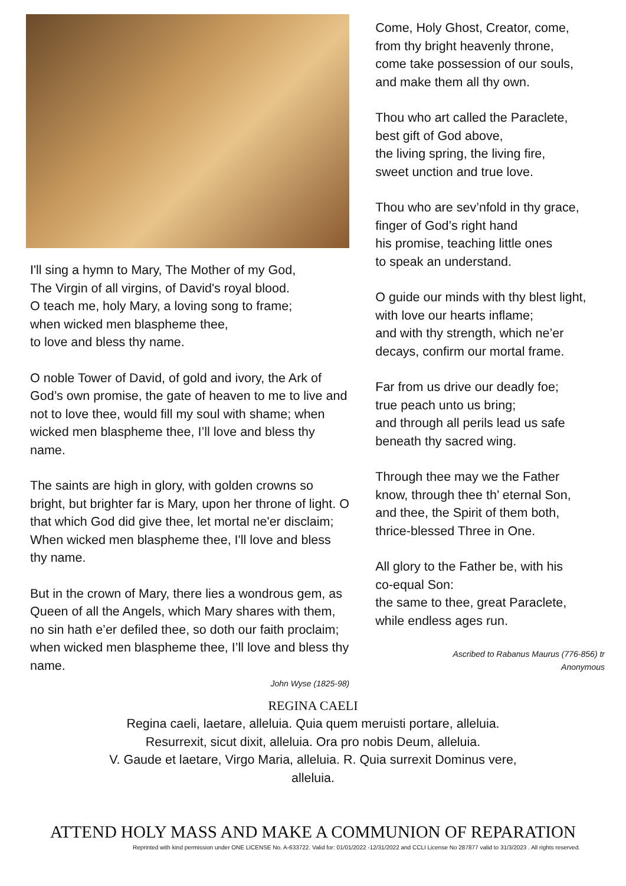I'll sing a hymn to Mary, The Mother of my God,
The Virgin of all virgins, of David's royal blood.
O teach me, holy Mary, a loving song to frame;
when wicked men blaspheme thee,
to love and bless thy name.
O noble Tower of David, of gold and ivory, the Ark of God’s own promise, the gate of heaven to me to live and not to love thee, would fill my soul with shame; when wicked men blaspheme thee, I’ll love and bless thy name.
The saints are high in glory, with golden crowns so bright, but brighter far is Mary, upon her throne of light. O that which God did give thee, let mortal ne'er disclaim; When wicked men blaspheme thee, I'll love and bless thy name.
But in the crown of Mary, there lies a wondrous gem, as Queen of all the Angels, which Mary shares with them, no sin hath e’er defiled thee, so doth our faith proclaim; when wicked men blaspheme thee, I’ll love and bless thy name.
John Wyse (1825-98)
Come, Holy Ghost, Creator, come,
from thy bright heavenly throne,
come take possession of our souls,
and make them all thy own.
Thou who art called the Paraclete,
best gift of God above,
the living spring, the living fire,
sweet unction and true love.
Thou who are sev’nfold in thy grace,
finger of God’s right hand
his promise, teaching little ones
to speak an understand.
O guide our minds with thy blest light,
with love our hearts inflame;
and with thy strength, which ne’er
decays, confirm our mortal frame.
Far from us drive our deadly foe;
true peach unto us bring;
and through all perils lead us safe
beneath thy sacred wing.
Through thee may we the Father
know, through thee th’ eternal Son,
and thee, the Spirit of them both,
thrice-blessed Three in One.
All glory to the Father be, with his
co-equal Son:
the same to thee, great Paraclete,
while endless ages run.
Ascribed to Rabanus Maurus (776-856) tr
Anonymous
REGINA CAELI
Regina caeli, laetare, alleluia. Quia quem meruisti portare, alleluia.
Resurrexit, sicut dixit, alleluia. Ora pro nobis Deum, alleluia.
V. Gaude et laetare, Virgo Maria, alleluia. R. Quia surrexit Dominus vere,
alleluia.
ATTEND HOLY MASS AND MAKE A COMMUNION OF REPARATION
Reprinted with kind permission under ONE LICENSE No. A-633722. Valid for: 01/01/2022 -12/31/2022 and CCLI License No 287877 valid to 31/3/2023 . All rights reserved.